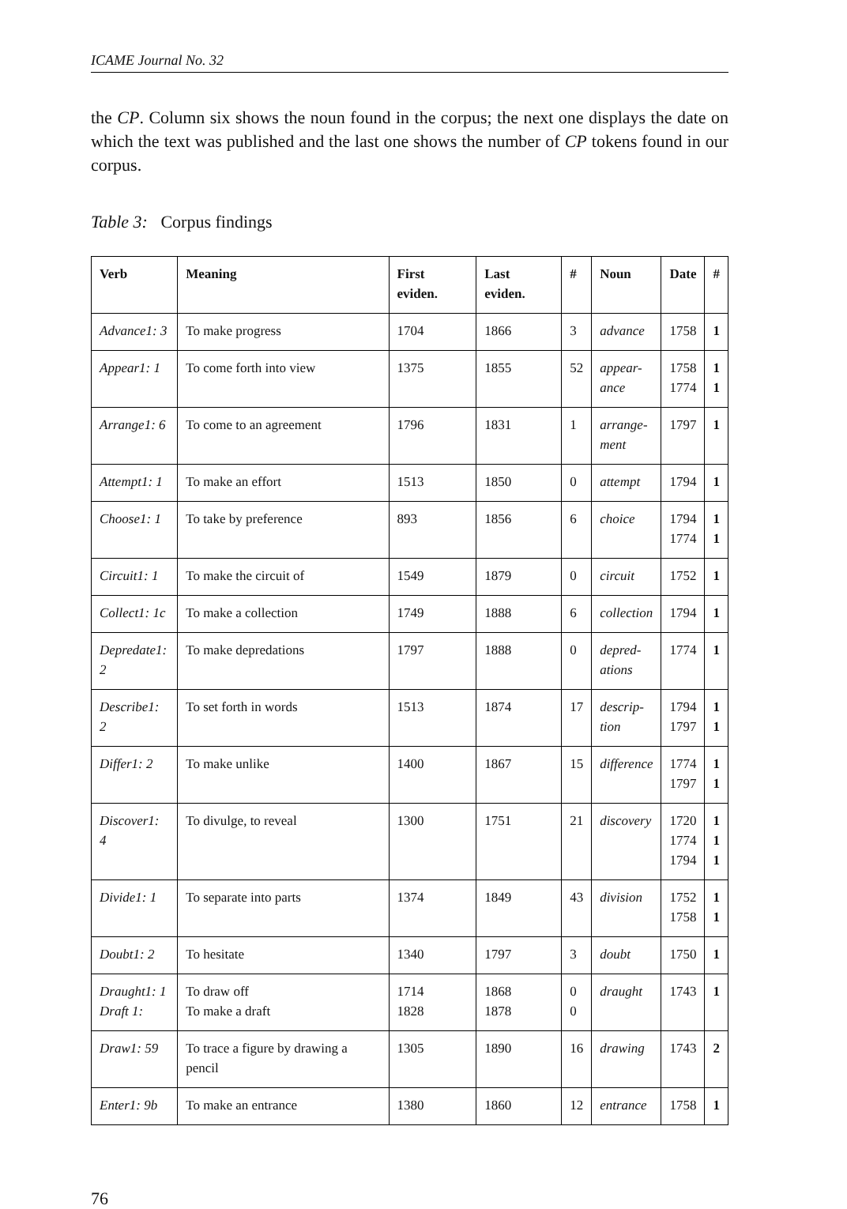ICAME Journal No. 32
the CP. Column six shows the noun found in the corpus; the next one displays the date on which the text was published and the last one shows the number of CP tokens found in our corpus.
Table 3: Corpus findings
| Verb | Meaning | First eviden. | Last eviden. | # | Noun | Date | # |
| --- | --- | --- | --- | --- | --- | --- | --- |
| Advance1: 3 | To make progress | 1704 | 1866 | 3 | advance | 1758 | 1 |
| Appear1: 1 | To come forth into view | 1375 | 1855 | 52 | appear- ance | 1758 1774 | 1 1 |
| Arrange1: 6 | To come to an agreement | 1796 | 1831 | 1 | arrange- ment | 1797 | 1 |
| Attempt1: 1 | To make an effort | 1513 | 1850 | 0 | attempt | 1794 | 1 |
| Choose1: 1 | To take by preference | 893 | 1856 | 6 | choice | 1794 1774 | 1 1 |
| Circuit1: 1 | To make the circuit of | 1549 | 1879 | 0 | circuit | 1752 | 1 |
| Collect1: 1c | To make a collection | 1749 | 1888 | 6 | collection | 1794 | 1 |
| Depredate1: 2 | To make depredations | 1797 | 1888 | 0 | depred- ations | 1774 | 1 |
| Describe1: 2 | To set forth in words | 1513 | 1874 | 17 | descrip- tion | 1794 1797 | 1 1 |
| Differ1: 2 | To make unlike | 1400 | 1867 | 15 | difference | 1774 1797 | 1 1 |
| Discover1: 4 | To divulge, to reveal | 1300 | 1751 | 21 | discovery | 1720 1774 1794 | 1 1 1 |
| Divide1: 1 | To separate into parts | 1374 | 1849 | 43 | division | 1752 1758 | 1 1 |
| Doubt1: 2 | To hesitate | 1340 | 1797 | 3 | doubt | 1750 | 1 |
| Draught1: 1 Draft 1: | To draw off To make a draft | 1714 1828 | 1868 1878 | 0 0 | draught | 1743 | 1 |
| Draw1: 59 | To trace a figure by drawing a pencil | 1305 | 1890 | 16 | drawing | 1743 | 2 |
| Enter1: 9b | To make an entrance | 1380 | 1860 | 12 | entrance | 1758 | 1 |
76